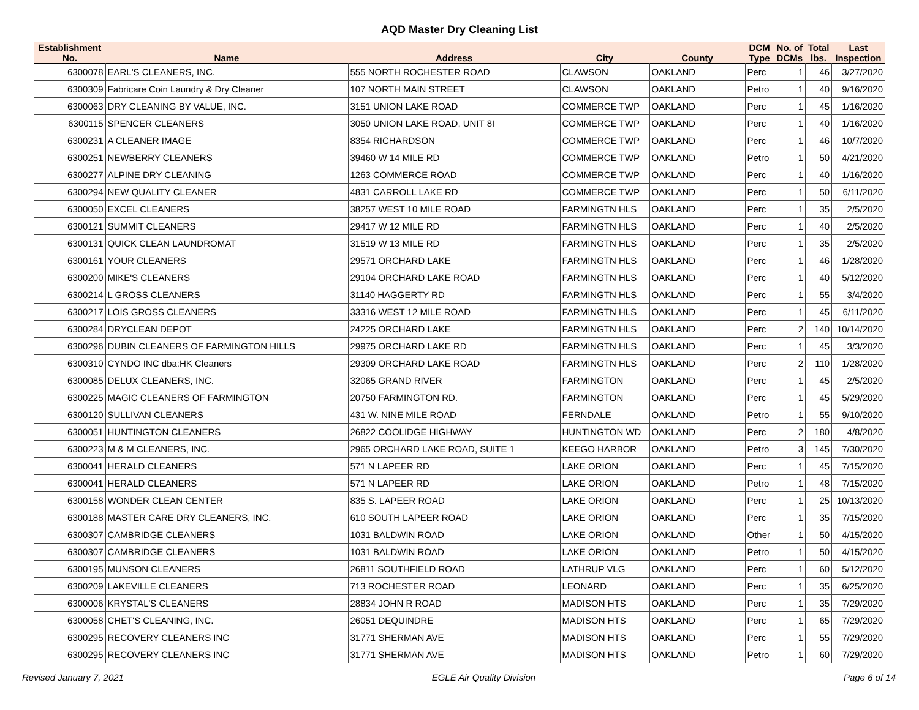AQD Master Dry Cleaning List
| Establishment No. | Name | Address | City | County | DCM Type | No. of DCMs | Total lbs. | Last Inspection |
| --- | --- | --- | --- | --- | --- | --- | --- | --- |
| 6300078 | EARL'S CLEANERS, INC. | 555 NORTH ROCHESTER ROAD | CLAWSON | OAKLAND | Perc | 1 | 46 | 3/27/2020 |
| 6300309 | Fabricare Coin Laundry & Dry Cleaner | 107 NORTH MAIN STREET | CLAWSON | OAKLAND | Petro | 1 | 40 | 9/16/2020 |
| 6300063 | DRY CLEANING BY VALUE, INC. | 3151 UNION LAKE ROAD | COMMERCE TWP | OAKLAND | Perc | 1 | 45 | 1/16/2020 |
| 6300115 | SPENCER CLEANERS | 3050 UNION LAKE ROAD, UNIT 8I | COMMERCE TWP | OAKLAND | Perc | 1 | 40 | 1/16/2020 |
| 6300231 | A CLEANER IMAGE | 8354 RICHARDSON | COMMERCE TWP | OAKLAND | Perc | 1 | 46 | 10/7/2020 |
| 6300251 | NEWBERRY CLEANERS | 39460 W 14 MILE RD | COMMERCE TWP | OAKLAND | Petro | 1 | 50 | 4/21/2020 |
| 6300277 | ALPINE DRY CLEANING | 1263 COMMERCE ROAD | COMMERCE TWP | OAKLAND | Perc | 1 | 40 | 1/16/2020 |
| 6300294 | NEW QUALITY CLEANER | 4831 CARROLL LAKE RD | COMMERCE TWP | OAKLAND | Perc | 1 | 50 | 6/11/2020 |
| 6300050 | EXCEL CLEANERS | 38257 WEST 10 MILE ROAD | FARMINGTN HLS | OAKLAND | Perc | 1 | 35 | 2/5/2020 |
| 6300121 | SUMMIT CLEANERS | 29417 W 12 MILE RD | FARMINGTN HLS | OAKLAND | Perc | 1 | 40 | 2/5/2020 |
| 6300131 | QUICK CLEAN LAUNDROMAT | 31519 W 13 MILE RD | FARMINGTN HLS | OAKLAND | Perc | 1 | 35 | 2/5/2020 |
| 6300161 | YOUR CLEANERS | 29571 ORCHARD LAKE | FARMINGTN HLS | OAKLAND | Perc | 1 | 46 | 1/28/2020 |
| 6300200 | MIKE'S CLEANERS | 29104 ORCHARD LAKE ROAD | FARMINGTN HLS | OAKLAND | Perc | 1 | 40 | 5/12/2020 |
| 6300214 | L GROSS CLEANERS | 31140 HAGGERTY RD | FARMINGTN HLS | OAKLAND | Perc | 1 | 55 | 3/4/2020 |
| 6300217 | LOIS GROSS CLEANERS | 33316 WEST 12 MILE ROAD | FARMINGTN HLS | OAKLAND | Perc | 1 | 45 | 6/11/2020 |
| 6300284 | DRYCLEAN DEPOT | 24225 ORCHARD LAKE | FARMINGTN HLS | OAKLAND | Perc | 2 | 140 | 10/14/2020 |
| 6300296 | DUBIN CLEANERS OF FARMINGTON HILLS | 29975 ORCHARD LAKE RD | FARMINGTN HLS | OAKLAND | Perc | 1 | 45 | 3/3/2020 |
| 6300310 | CYNDO INC dba:HK Cleaners | 29309 ORCHARD LAKE ROAD | FARMINGTN HLS | OAKLAND | Perc | 2 | 110 | 1/28/2020 |
| 6300085 | DELUX CLEANERS, INC. | 32065 GRAND RIVER | FARMINGTON | OAKLAND | Perc | 1 | 45 | 2/5/2020 |
| 6300225 | MAGIC CLEANERS OF FARMINGTON | 20750 FARMINGTON RD. | FARMINGTON | OAKLAND | Perc | 1 | 45 | 5/29/2020 |
| 6300120 | SULLIVAN CLEANERS | 431 W. NINE MILE ROAD | FERNDALE | OAKLAND | Petro | 1 | 55 | 9/10/2020 |
| 6300051 | HUNTINGTON CLEANERS | 26822 COOLIDGE HIGHWAY | HUNTINGTON WD | OAKLAND | Perc | 2 | 180 | 4/8/2020 |
| 6300223 | M & M CLEANERS, INC. | 2965 ORCHARD LAKE ROAD, SUITE 1 | KEEGO HARBOR | OAKLAND | Petro | 3 | 145 | 7/30/2020 |
| 6300041 | HERALD CLEANERS | 571 N LAPEER RD | LAKE ORION | OAKLAND | Perc | 1 | 45 | 7/15/2020 |
| 6300041 | HERALD CLEANERS | 571 N LAPEER RD | LAKE ORION | OAKLAND | Petro | 1 | 48 | 7/15/2020 |
| 6300158 | WONDER CLEAN CENTER | 835 S. LAPEER ROAD | LAKE ORION | OAKLAND | Perc | 1 | 25 | 10/13/2020 |
| 6300188 | MASTER CARE DRY CLEANERS, INC. | 610 SOUTH LAPEER ROAD | LAKE ORION | OAKLAND | Perc | 1 | 35 | 7/15/2020 |
| 6300307 | CAMBRIDGE CLEANERS | 1031 BALDWIN ROAD | LAKE ORION | OAKLAND | Other | 1 | 50 | 4/15/2020 |
| 6300307 | CAMBRIDGE CLEANERS | 1031 BALDWIN ROAD | LAKE ORION | OAKLAND | Petro | 1 | 50 | 4/15/2020 |
| 6300195 | MUNSON CLEANERS | 26811 SOUTHFIELD ROAD | LATHRUP VLG | OAKLAND | Perc | 1 | 60 | 5/12/2020 |
| 6300209 | LAKEVILLE CLEANERS | 713 ROCHESTER ROAD | LEONARD | OAKLAND | Perc | 1 | 35 | 6/25/2020 |
| 6300006 | KRYSTAL'S CLEANERS | 28834 JOHN R ROAD | MADISON HTS | OAKLAND | Perc | 1 | 35 | 7/29/2020 |
| 6300058 | CHET'S CLEANING, INC. | 26051 DEQUINDRE | MADISON HTS | OAKLAND | Perc | 1 | 65 | 7/29/2020 |
| 6300295 | RECOVERY CLEANERS INC | 31771 SHERMAN AVE | MADISON HTS | OAKLAND | Perc | 1 | 55 | 7/29/2020 |
| 6300295 | RECOVERY CLEANERS INC | 31771 SHERMAN AVE | MADISON HTS | OAKLAND | Petro | 1 | 60 | 7/29/2020 |
Revised January 7, 2021 EGLE Air Quality Division Page 6 of 14